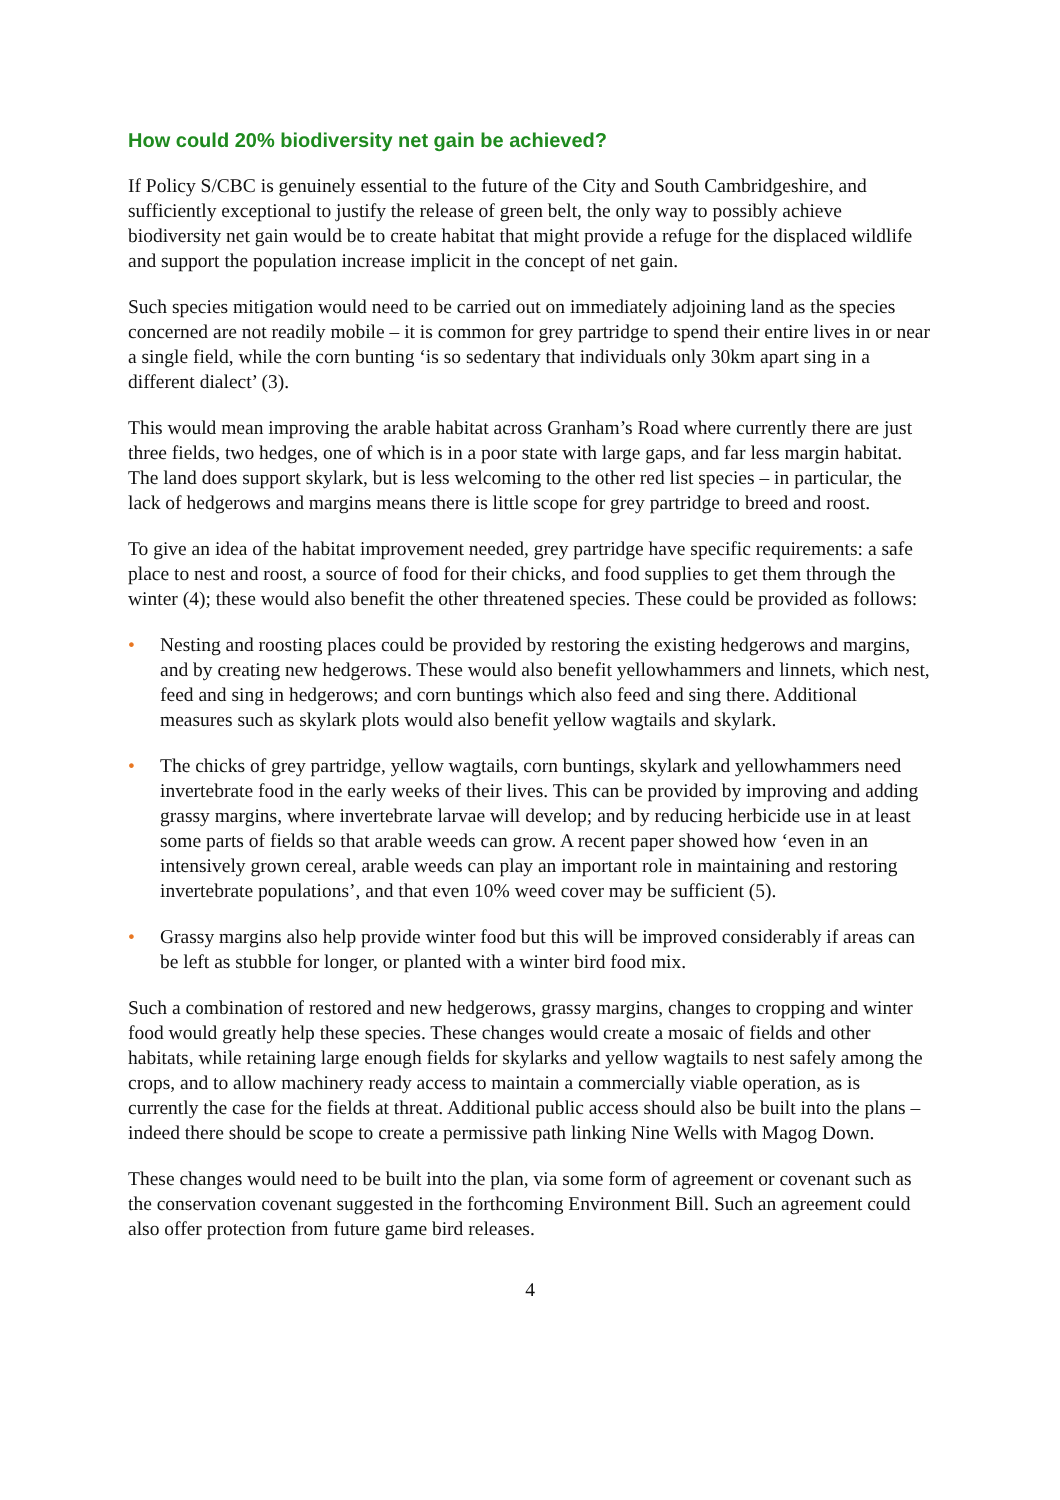How could 20% biodiversity net gain be achieved?
If Policy S/CBC is genuinely essential to the future of the City and South Cambridgeshire, and sufficiently exceptional to justify the release of green belt, the only way to possibly achieve biodiversity net gain would be to create habitat that might provide a refuge for the displaced wildlife and support the population increase implicit in the concept of net gain.
Such species mitigation would need to be carried out on immediately adjoining land as the species concerned are not readily mobile – it is common for grey partridge to spend their entire lives in or near a single field, while the corn bunting ‘is so sedentary that individuals only 30km apart sing in a different dialect’ (3).
This would mean improving the arable habitat across Granham’s Road where currently there are just three fields, two hedges, one of which is in a poor state with large gaps, and far less margin habitat. The land does support skylark, but is less welcoming to the other red list species – in particular, the lack of hedgerows and margins means there is little scope for grey partridge to breed and roost.
To give an idea of the habitat improvement needed, grey partridge have specific requirements: a safe place to nest and roost, a source of food for their chicks, and food supplies to get them through the winter (4); these would also benefit the other threatened species. These could be provided as follows:
• Nesting and roosting places could be provided by restoring the existing hedgerows and margins, and by creating new hedgerows. These would also benefit yellowhammers and linnets, which nest, feed and sing in hedgerows; and corn buntings which also feed and sing there. Additional measures such as skylark plots would also benefit yellow wagtails and skylark.
• The chicks of grey partridge, yellow wagtails, corn buntings, skylark and yellowhammers need invertebrate food in the early weeks of their lives. This can be provided by improving and adding grassy margins, where invertebrate larvae will develop; and by reducing herbicide use in at least some parts of fields so that arable weeds can grow. A recent paper showed how ‘even in an intensively grown cereal, arable weeds can play an important role in maintaining and restoring invertebrate populations’, and that even 10% weed cover may be sufficient (5).
• Grassy margins also help provide winter food but this will be improved considerably if areas can be left as stubble for longer, or planted with a winter bird food mix.
Such a combination of restored and new hedgerows, grassy margins, changes to cropping and winter food would greatly help these species. These changes would create a mosaic of fields and other habitats, while retaining large enough fields for skylarks and yellow wagtails to nest safely among the crops, and to allow machinery ready access to maintain a commercially viable operation, as is currently the case for the fields at threat. Additional public access should also be built into the plans – indeed there should be scope to create a permissive path linking Nine Wells with Magog Down.
These changes would need to be built into the plan, via some form of agreement or covenant such as the conservation covenant suggested in the forthcoming Environment Bill. Such an agreement could also offer protection from future game bird releases.
4